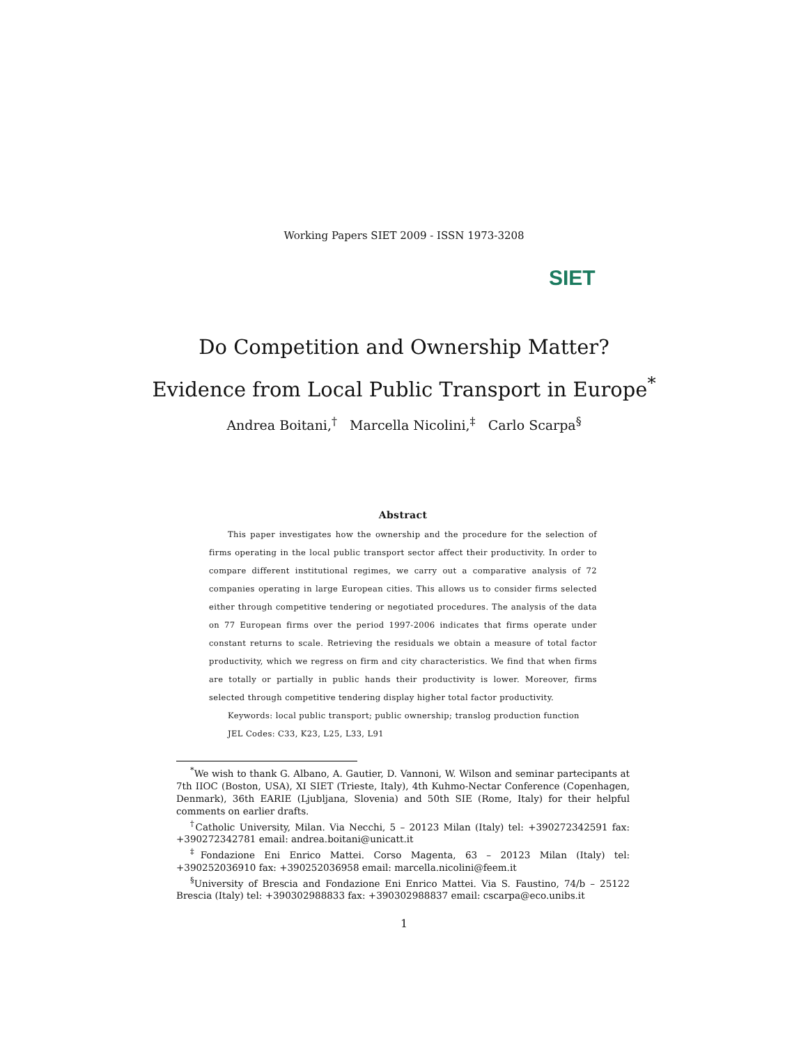Working Papers SIET 2009 - ISSN 1973-3208
SIET
Do Competition and Ownership Matter?
Evidence from Local Public Transport in Europe<sup>*</sup>
Andrea Boitani,<sup>†</sup> Marcella Nicolini,<sup>‡</sup> Carlo Scarpa<sup>§</sup>
Abstract
This paper investigates how the ownership and the procedure for the selection of firms operating in the local public transport sector affect their productivity. In order to compare different institutional regimes, we carry out a comparative analysis of 72 companies operating in large European cities. This allows us to consider firms selected either through competitive tendering or negotiated procedures. The analysis of the data on 77 European firms over the period 1997-2006 indicates that firms operate under constant returns to scale. Retrieving the residuals we obtain a measure of total factor productivity, which we regress on firm and city characteristics. We find that when firms are totally or partially in public hands their productivity is lower. Moreover, firms selected through competitive tendering display higher total factor productivity.
Keywords: local public transport; public ownership; translog production function
JEL Codes: C33, K23, L25, L33, L91
<sup>*</sup> We wish to thank G. Albano, A. Gautier, D. Vannoni, W. Wilson and seminar partecipants at 7th IIOC (Boston, USA), XI SIET (Trieste, Italy), 4th Kuhmo-Nectar Conference (Copenhagen, Denmark), 36th EARIE (Ljubljana, Slovenia) and 50th SIE (Rome, Italy) for their helpful comments on earlier drafts.
<sup>†</sup> Catholic University, Milan. Via Necchi, 5 – 20123 Milan (Italy) tel: +390272342591 fax: +390272342781 email: andrea.boitani@unicatt.it
<sup>‡</sup> Fondazione Eni Enrico Mattei. Corso Magenta, 63 – 20123 Milan (Italy) tel: +390252036910 fax: +390252036958 email: marcella.nicolini@feem.it
<sup>§</sup> University of Brescia and Fondazione Eni Enrico Mattei. Via S. Faustino, 74/b – 25122 Brescia (Italy) tel: +390302988833 fax: +390302988837 email: cscarpa@eco.unibs.it
1